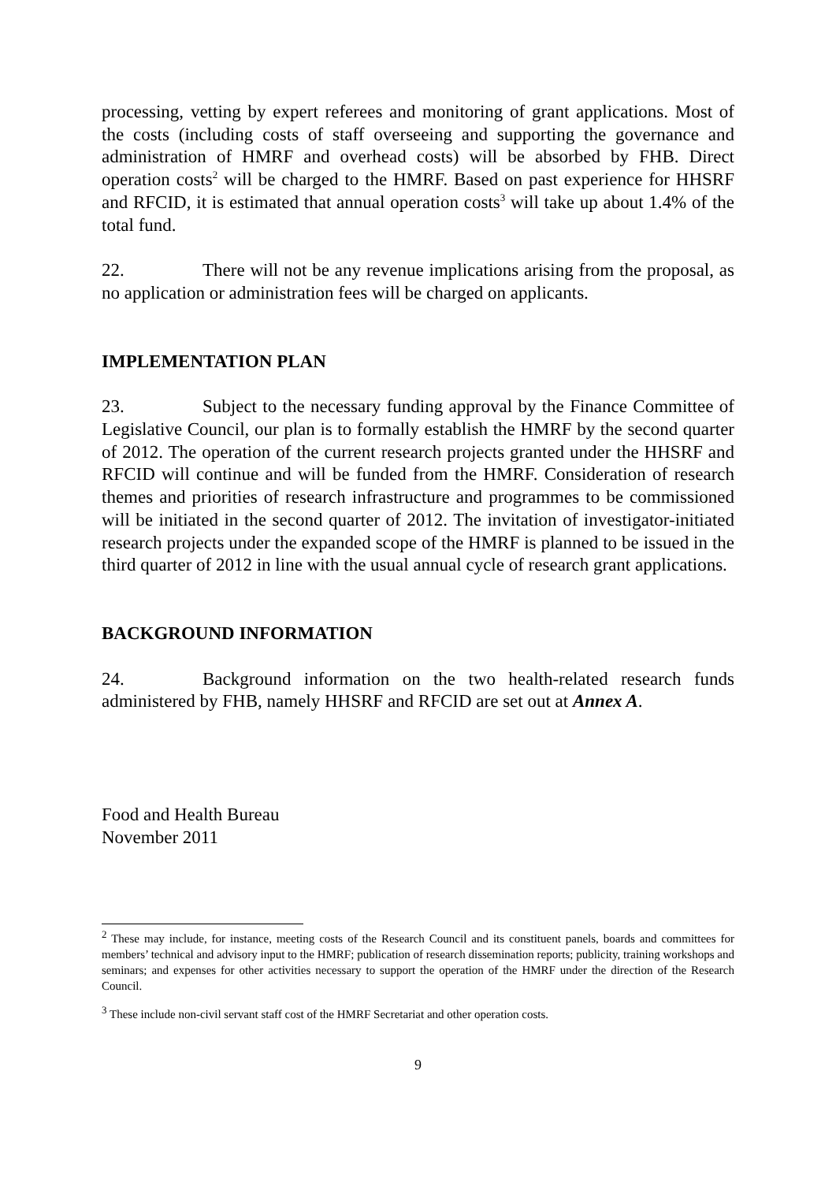processing, vetting by expert referees and monitoring of grant applications. Most of the costs (including costs of staff overseeing and supporting the governance and administration of HMRF and overhead costs) will be absorbed by FHB. Direct operation costs<sup>2</sup> will be charged to the HMRF. Based on past experience for HHSRF and RFCID, it is estimated that annual operation costs<sup>3</sup> will take up about 1.4% of the total fund.
22. There will not be any revenue implications arising from the proposal, as no application or administration fees will be charged on applicants.
IMPLEMENTATION PLAN
23. Subject to the necessary funding approval by the Finance Committee of Legislative Council, our plan is to formally establish the HMRF by the second quarter of 2012. The operation of the current research projects granted under the HHSRF and RFCID will continue and will be funded from the HMRF. Consideration of research themes and priorities of research infrastructure and programmes to be commissioned will be initiated in the second quarter of 2012. The invitation of investigator-initiated research projects under the expanded scope of the HMRF is planned to be issued in the third quarter of 2012 in line with the usual annual cycle of research grant applications.
BACKGROUND INFORMATION
24. Background information on the two health-related research funds administered by FHB, namely HHSRF and RFCID are set out at Annex A.
Food and Health Bureau
November 2011
<sup>2</sup> These may include, for instance, meeting costs of the Research Council and its constituent panels, boards and committees for members’ technical and advisory input to the HMRF; publication of research dissemination reports; publicity, training workshops and seminars; and expenses for other activities necessary to support the operation of the HMRF under the direction of the Research Council.
<sup>3</sup> These include non-civil servant staff cost of the HMRF Secretariat and other operation costs.
9